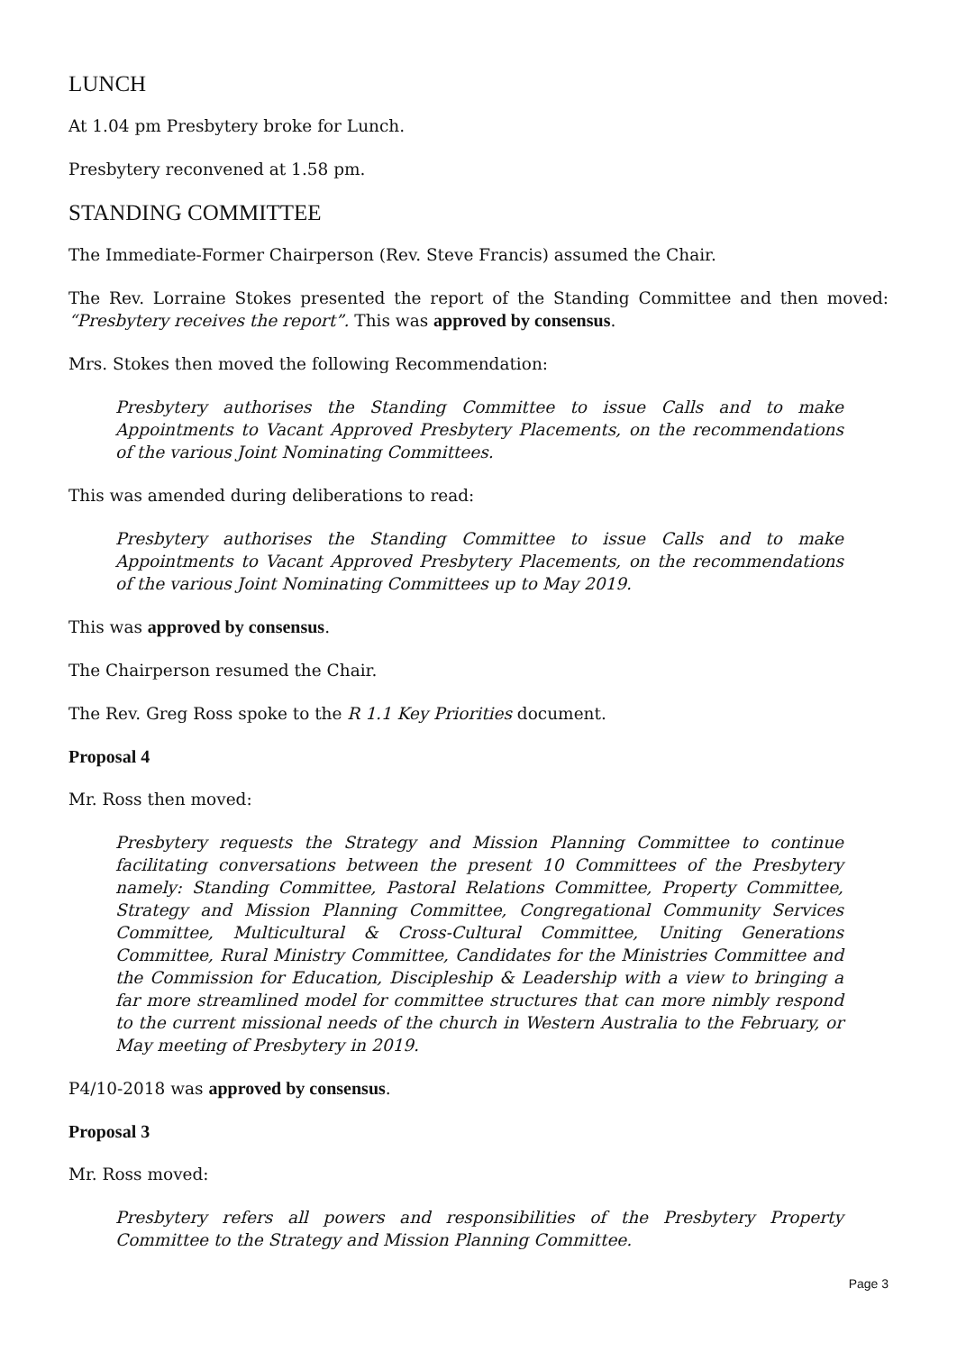LUNCH
At 1.04 pm Presbytery broke for Lunch.
Presbytery reconvened at 1.58 pm.
STANDING COMMITTEE
The Immediate-Former Chairperson (Rev. Steve Francis) assumed the Chair.
The Rev. Lorraine Stokes presented the report of the Standing Committee and then moved: “Presbytery receives the report”. This was approved by consensus.
Mrs. Stokes then moved the following Recommendation:
Presbytery authorises the Standing Committee to issue Calls and to make Appointments to Vacant Approved Presbytery Placements, on the recommendations of the various Joint Nominating Committees.
This was amended during deliberations to read:
Presbytery authorises the Standing Committee to issue Calls and to make Appointments to Vacant Approved Presbytery Placements, on the recommendations of the various Joint Nominating Committees up to May 2019.
This was approved by consensus.
The Chairperson resumed the Chair.
The Rev. Greg Ross spoke to the R 1.1 Key Priorities document.
Proposal 4
Mr. Ross then moved:
Presbytery requests the Strategy and Mission Planning Committee to continue facilitating conversations between the present 10 Committees of the Presbytery namely: Standing Committee, Pastoral Relations Committee, Property Committee, Strategy and Mission Planning Committee, Congregational Community Services Committee, Multicultural & Cross-Cultural Committee, Uniting Generations Committee, Rural Ministry Committee, Candidates for the Ministries Committee and the Commission for Education, Discipleship & Leadership with a view to bringing a far more streamlined model for committee structures that can more nimbly respond to the current missional needs of the church in Western Australia to the February, or May meeting of Presbytery in 2019.
P4/10-2018 was approved by consensus.
Proposal 3
Mr. Ross moved:
Presbytery refers all powers and responsibilities of the Presbytery Property Committee to the Strategy and Mission Planning Committee.
Page 3